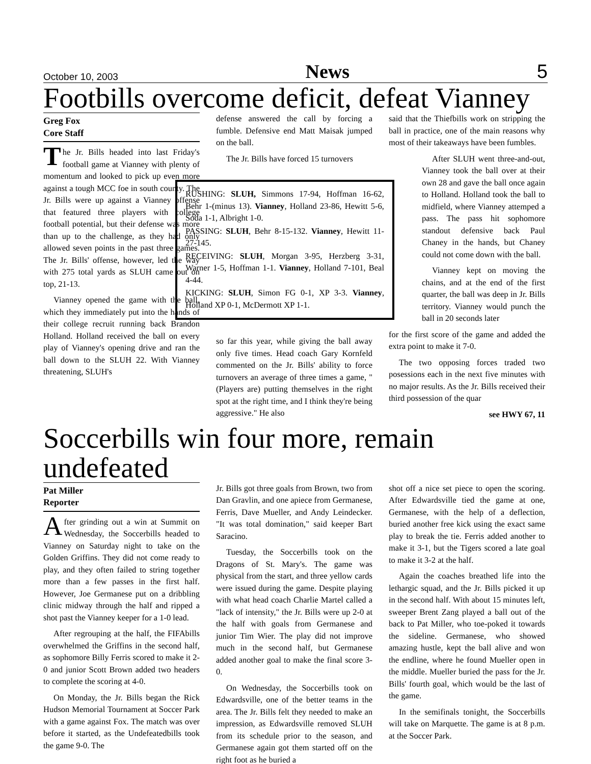October 10, 2003 News 5
Footbills overcome deficit, defeat Vianney
Greg Fox
Core Staff
The Jr. Bills headed into last Friday's football game at Vianney with plenty of momentum and looked to pick up even more against a tough MCC foe in south county. The Jr. Bills were up against a Vianney offense that featured three players with college football potential, but their defense was more than up to the challenge, as they had only allowed seven points in the past three games. The Jr. Bills' offense, however, led the way with 275 total yards as SLUH came out on top, 21-13.
Vianney opened the game with the ball, which they immediately put into the hands of their college recruit running back Brandon Holland. Holland received the ball on every play of Vianney's opening drive and ran the ball down to the SLUH 22. With Vianney threatening, SLUH's
defense answered the call by forcing a fumble. Defensive end Matt Maisak jumped on the ball.
The Jr. Bills have forced 15 turnovers
RUSHING: SLUH, Simmons 17-94, Hoffman 16-62, Behr 1-(minus 13). Vianney, Holland 23-86, Hewitt 5-6, Soda 1-1, Albright 1-0.
PASSING: SLUH, Behr 8-15-132. Vianney, Hewitt 11-27-145.
RECEIVING: SLUH, Morgan 3-95, Herzberg 3-31, Warner 1-5, Hoffman 1-1. Vianney, Holland 7-101, Beal 4-44.
KICKING: SLUH, Simon FG 0-1, XP 3-3. Vianney, Holland XP 0-1, McDermott XP 1-1.
so far this year, while giving the ball away only five times. Head coach Gary Kornfeld commented on the Jr. Bills' ability to force turnovers an average of three times a game, "(Players are) putting themselves in the right spot at the right time, and I think they're being aggressive." He also
said that the Thiefbills work on stripping the ball in practice, one of the main reasons why most of their takeaways have been fumbles.
After SLUH went three-and-out, Vianney took the ball over at their own 28 and gave the ball once again to Holland. Holland took the ball to midfield, where Vianney attemped a pass. The pass hit sophomore standout defensive back Paul Chaney in the hands, but Chaney could not come down with the ball.
Vianney kept on moving the chains, and at the end of the first quarter, the ball was deep in Jr. Bills territory. Vianney would punch the ball in 20 seconds later
for the first score of the game and added the extra point to make it 7-0.
The two opposing forces traded two posessions each in the next five minutes with no major results. As the Jr. Bills received their third possession of the quar
see HWY 67, 11
Soccerbills win four more, remain undefeated
Pat Miller
Reporter
After grinding out a win at Summit on Wednesday, the Soccerbills headed to Vianney on Saturday night to take on the Golden Griffins. They did not come ready to play, and they often failed to string together more than a few passes in the first half. However, Joe Germanese put on a dribbling clinic midway through the half and ripped a shot past the Vianney keeper for a 1-0 lead.
After regrouping at the half, the FIFAbills overwhelmed the Griffins in the second half, as sophomore Billy Ferris scored to make it 2-0 and junior Scott Brown added two headers to complete the scoring at 4-0.
On Monday, the Jr. Bills began the Rick Hudson Memorial Tournament at Soccer Park with a game against Fox. The match was over before it started, as the Undefeatedbills took the game 9-0. The
Jr. Bills got three goals from Brown, two from Dan Gravlin, and one apiece from Germanese, Ferris, Dave Mueller, and Andy Leindecker. "It was total domination," said keeper Bart Saracino.
Tuesday, the Soccerbills took on the Dragons of St. Mary's. The game was physical from the start, and three yellow cards were issued during the game. Despite playing with what head coach Charlie Martel called a "lack of intensity," the Jr. Bills were up 2-0 at the half with goals from Germanese and junior Tim Wier. The play did not improve much in the second half, but Germanese added another goal to make the final score 3-0.
On Wednesday, the Soccerbills took on Edwardsville, one of the better teams in the area. The Jr. Bills felt they needed to make an impression, as Edwardsville removed SLUH from its schedule prior to the season, and Germanese again got them started off on the right foot as he buried a
shot off a nice set piece to open the scoring. After Edwardsville tied the game at one, Germanese, with the help of a deflection, buried another free kick using the exact same play to break the tie. Ferris added another to make it 3-1, but the Tigers scored a late goal to make it 3-2 at the half.
Again the coaches breathed life into the lethargic squad, and the Jr. Bills picked it up in the second half. With about 15 minutes left, sweeper Brent Zang played a ball out of the back to Pat Miller, who toe-poked it towards the sideline. Germanese, who showed amazing hustle, kept the ball alive and won the endline, where he found Mueller open in the middle. Mueller buried the pass for the Jr. Bills' fourth goal, which would be the last of the game.
In the semifinals tonight, the Soccerbills will take on Marquette. The game is at 8 p.m. at the Soccer Park.